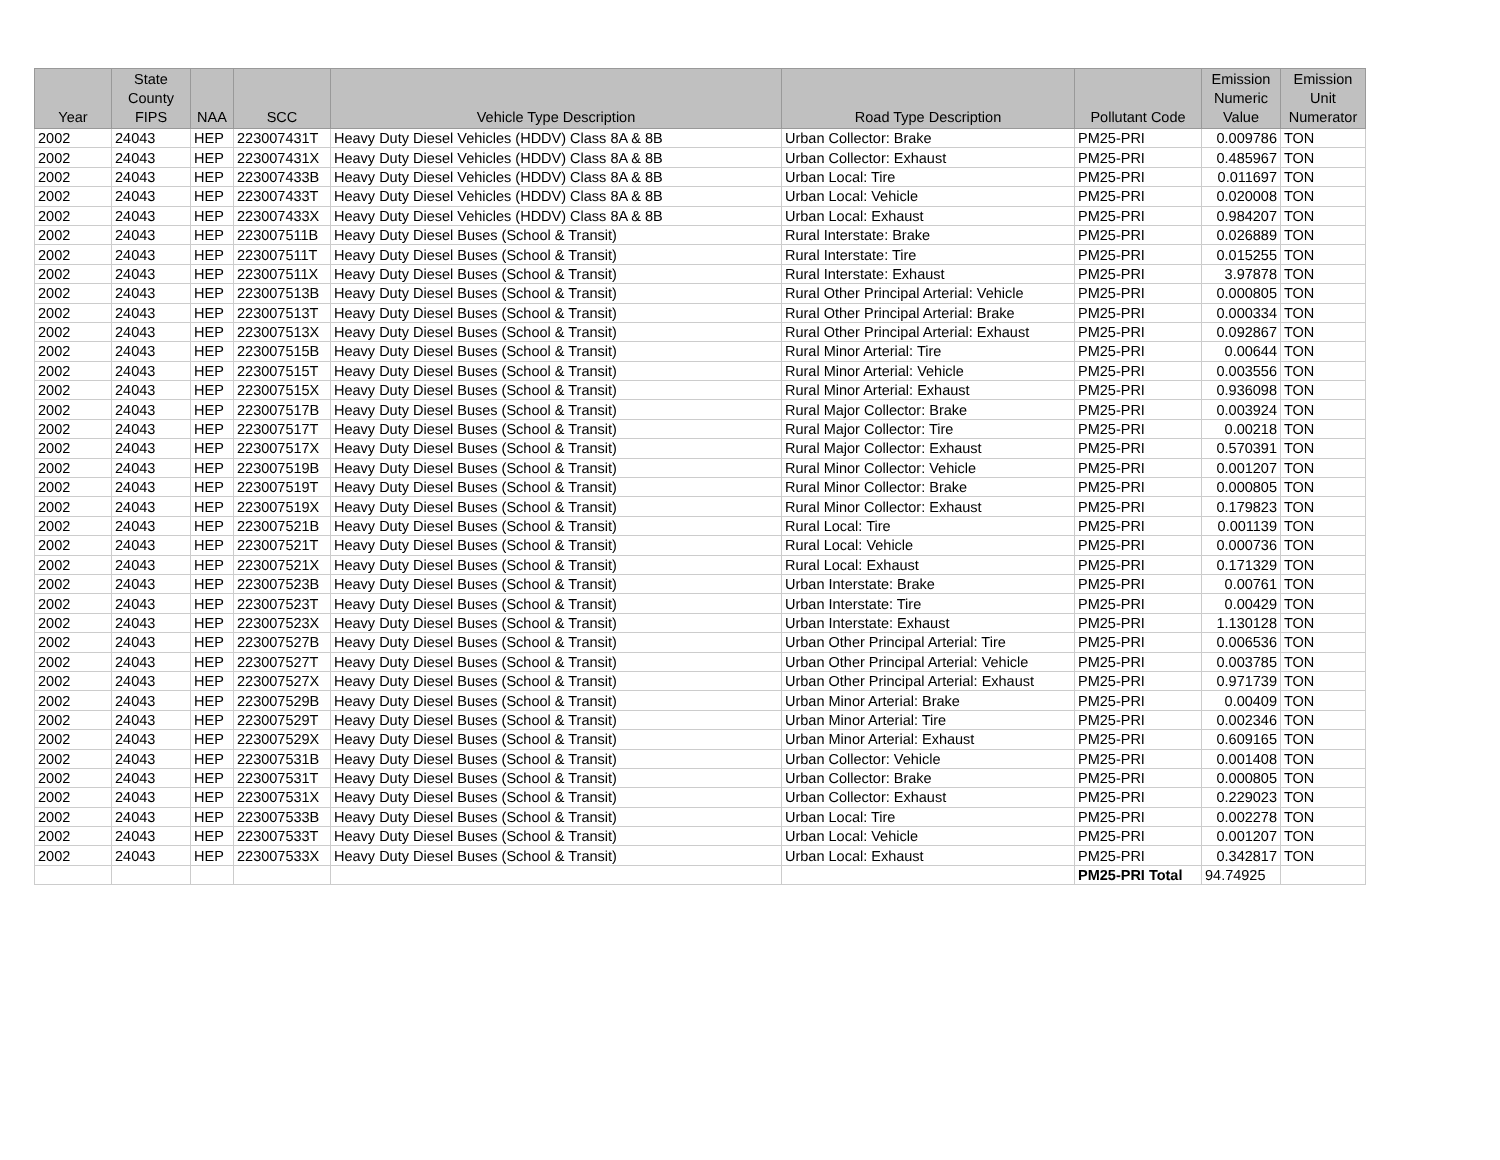| Year | State County FIPS | NAA | SCC | Vehicle Type Description | Road Type Description | Pollutant Code | Emission Numeric Value | Emission Unit Numerator |
| --- | --- | --- | --- | --- | --- | --- | --- | --- |
| 2002 | 24043 | HEP | 223007431T | Heavy Duty Diesel Vehicles (HDDV) Class 8A & 8B | Urban Collector: Brake | PM25-PRI | 0.009786 | TON |
| 2002 | 24043 | HEP | 223007431X | Heavy Duty Diesel Vehicles (HDDV) Class 8A & 8B | Urban Collector: Exhaust | PM25-PRI | 0.485967 | TON |
| 2002 | 24043 | HEP | 223007433B | Heavy Duty Diesel Vehicles (HDDV) Class 8A & 8B | Urban Local: Tire | PM25-PRI | 0.011697 | TON |
| 2002 | 24043 | HEP | 223007433T | Heavy Duty Diesel Vehicles (HDDV) Class 8A & 8B | Urban Local: Vehicle | PM25-PRI | 0.020008 | TON |
| 2002 | 24043 | HEP | 223007433X | Heavy Duty Diesel Vehicles (HDDV) Class 8A & 8B | Urban Local: Exhaust | PM25-PRI | 0.984207 | TON |
| 2002 | 24043 | HEP | 223007511B | Heavy Duty Diesel Buses (School & Transit) | Rural Interstate: Brake | PM25-PRI | 0.026889 | TON |
| 2002 | 24043 | HEP | 223007511T | Heavy Duty Diesel Buses (School & Transit) | Rural Interstate: Tire | PM25-PRI | 0.015255 | TON |
| 2002 | 24043 | HEP | 223007511X | Heavy Duty Diesel Buses (School & Transit) | Rural Interstate: Exhaust | PM25-PRI | 3.97878 | TON |
| 2002 | 24043 | HEP | 223007513B | Heavy Duty Diesel Buses (School & Transit) | Rural Other Principal Arterial: Vehicle | PM25-PRI | 0.000805 | TON |
| 2002 | 24043 | HEP | 223007513T | Heavy Duty Diesel Buses (School & Transit) | Rural Other Principal Arterial: Brake | PM25-PRI | 0.000334 | TON |
| 2002 | 24043 | HEP | 223007513X | Heavy Duty Diesel Buses (School & Transit) | Rural Other Principal Arterial: Exhaust | PM25-PRI | 0.092867 | TON |
| 2002 | 24043 | HEP | 223007515B | Heavy Duty Diesel Buses (School & Transit) | Rural Minor Arterial: Tire | PM25-PRI | 0.00644 | TON |
| 2002 | 24043 | HEP | 223007515T | Heavy Duty Diesel Buses (School & Transit) | Rural Minor Arterial: Vehicle | PM25-PRI | 0.003556 | TON |
| 2002 | 24043 | HEP | 223007515X | Heavy Duty Diesel Buses (School & Transit) | Rural Minor Arterial: Exhaust | PM25-PRI | 0.936098 | TON |
| 2002 | 24043 | HEP | 223007517B | Heavy Duty Diesel Buses (School & Transit) | Rural Major Collector: Brake | PM25-PRI | 0.003924 | TON |
| 2002 | 24043 | HEP | 223007517T | Heavy Duty Diesel Buses (School & Transit) | Rural Major Collector: Tire | PM25-PRI | 0.00218 | TON |
| 2002 | 24043 | HEP | 223007517X | Heavy Duty Diesel Buses (School & Transit) | Rural Major Collector: Exhaust | PM25-PRI | 0.570391 | TON |
| 2002 | 24043 | HEP | 223007519B | Heavy Duty Diesel Buses (School & Transit) | Rural Minor Collector: Vehicle | PM25-PRI | 0.001207 | TON |
| 2002 | 24043 | HEP | 223007519T | Heavy Duty Diesel Buses (School & Transit) | Rural Minor Collector: Brake | PM25-PRI | 0.000805 | TON |
| 2002 | 24043 | HEP | 223007519X | Heavy Duty Diesel Buses (School & Transit) | Rural Minor Collector: Exhaust | PM25-PRI | 0.179823 | TON |
| 2002 | 24043 | HEP | 223007521B | Heavy Duty Diesel Buses (School & Transit) | Rural Local: Tire | PM25-PRI | 0.001139 | TON |
| 2002 | 24043 | HEP | 223007521T | Heavy Duty Diesel Buses (School & Transit) | Rural Local: Vehicle | PM25-PRI | 0.000736 | TON |
| 2002 | 24043 | HEP | 223007521X | Heavy Duty Diesel Buses (School & Transit) | Rural Local: Exhaust | PM25-PRI | 0.171329 | TON |
| 2002 | 24043 | HEP | 223007523B | Heavy Duty Diesel Buses (School & Transit) | Urban Interstate: Brake | PM25-PRI | 0.00761 | TON |
| 2002 | 24043 | HEP | 223007523T | Heavy Duty Diesel Buses (School & Transit) | Urban Interstate: Tire | PM25-PRI | 0.00429 | TON |
| 2002 | 24043 | HEP | 223007523X | Heavy Duty Diesel Buses (School & Transit) | Urban Interstate: Exhaust | PM25-PRI | 1.130128 | TON |
| 2002 | 24043 | HEP | 223007527B | Heavy Duty Diesel Buses (School & Transit) | Urban Other Principal Arterial: Tire | PM25-PRI | 0.006536 | TON |
| 2002 | 24043 | HEP | 223007527T | Heavy Duty Diesel Buses (School & Transit) | Urban Other Principal Arterial: Vehicle | PM25-PRI | 0.003785 | TON |
| 2002 | 24043 | HEP | 223007527X | Heavy Duty Diesel Buses (School & Transit) | Urban Other Principal Arterial: Exhaust | PM25-PRI | 0.971739 | TON |
| 2002 | 24043 | HEP | 223007529B | Heavy Duty Diesel Buses (School & Transit) | Urban Minor Arterial: Brake | PM25-PRI | 0.00409 | TON |
| 2002 | 24043 | HEP | 223007529T | Heavy Duty Diesel Buses (School & Transit) | Urban Minor Arterial: Tire | PM25-PRI | 0.002346 | TON |
| 2002 | 24043 | HEP | 223007529X | Heavy Duty Diesel Buses (School & Transit) | Urban Minor Arterial: Exhaust | PM25-PRI | 0.609165 | TON |
| 2002 | 24043 | HEP | 223007531B | Heavy Duty Diesel Buses (School & Transit) | Urban Collector: Vehicle | PM25-PRI | 0.001408 | TON |
| 2002 | 24043 | HEP | 223007531T | Heavy Duty Diesel Buses (School & Transit) | Urban Collector: Brake | PM25-PRI | 0.000805 | TON |
| 2002 | 24043 | HEP | 223007531X | Heavy Duty Diesel Buses (School & Transit) | Urban Collector: Exhaust | PM25-PRI | 0.229023 | TON |
| 2002 | 24043 | HEP | 223007533B | Heavy Duty Diesel Buses (School & Transit) | Urban Local: Tire | PM25-PRI | 0.002278 | TON |
| 2002 | 24043 | HEP | 223007533T | Heavy Duty Diesel Buses (School & Transit) | Urban Local: Vehicle | PM25-PRI | 0.001207 | TON |
| 2002 | 24043 | HEP | 223007533X | Heavy Duty Diesel Buses (School & Transit) | Urban Local: Exhaust | PM25-PRI | 0.342817 | TON |
| | | | | | | PM25-PRI Total | 94.74925 | |